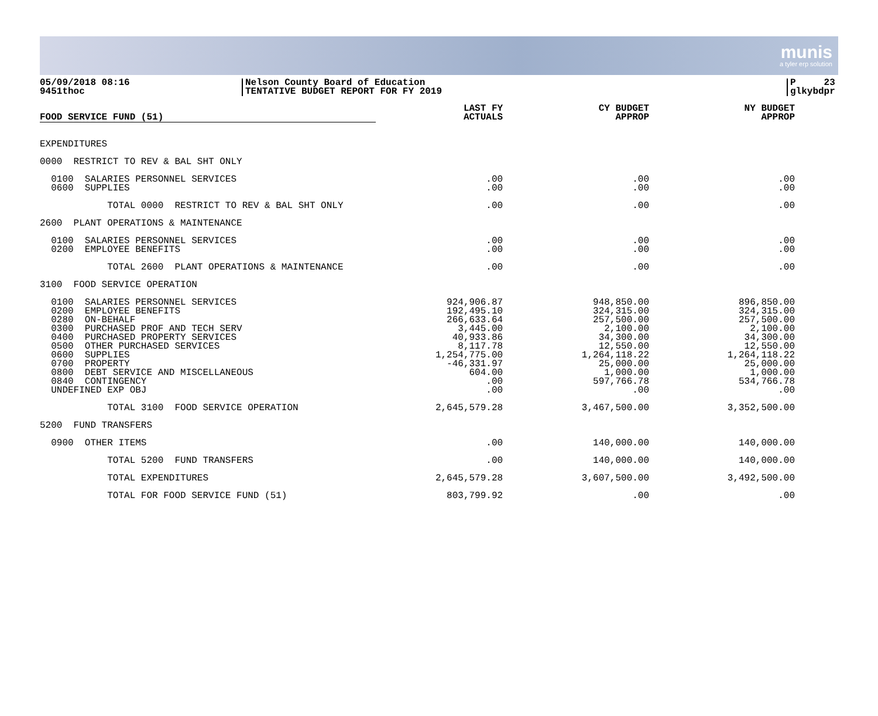munis
a tyler erp solution
05/09/2018 08:16
9451thoc
Nelson County Board of Education
TENTATIVE BUDGET REPORT FOR FY 2019
P 23
glkybdpr
| FOOD SERVICE FUND (51) | LAST FY ACTUALS | CY BUDGET APPROP | NY BUDGET APPROP |
| --- | --- | --- | --- |
| EXPENDITURES | | | |
| 0000 RESTRICT TO REV & BAL SHT ONLY | | | |
| 0100 SALARIES PERSONNEL SERVICES 0600 SUPPLIES | .00 .00 | .00 .00 | .00 .00 |
| TOTAL 0000 RESTRICT TO REV & BAL SHT ONLY | .00 | .00 | .00 |
| 2600 PLANT OPERATIONS & MAINTENANCE | | | |
| 0100 SALARIES PERSONNEL SERVICES 0200 EMPLOYEE BENEFITS | .00 .00 | .00 .00 | .00 .00 |
| TOTAL 2600 PLANT OPERATIONS & MAINTENANCE | .00 | .00 | .00 |
| 3100 FOOD SERVICE OPERATION | | | |
| 0100 SALARIES PERSONNEL SERVICES 0200 EMPLOYEE BENEFITS 0280 ON-BEHALF 0300 PURCHASED PROF AND TECH SERV 0400 PURCHASED PROPERTY SERVICES 0500 OTHER PURCHASED SERVICES 0600 SUPPLIES 0700 PROPERTY 0800 DEBT SERVICE AND MISCELLANEOUS 0840 CONTINGENCY UNDEFINED EXP OBJ | 924,906.87 192,495.10 266,633.64 3,445.00 40,933.86 8,117.78 1,254,775.00 -46,331.97 604.00 .00 .00 | 948,850.00 324,315.00 257,500.00 2,100.00 34,300.00 12,550.00 1,264,118.22 25,000.00 1,000.00 597,766.78 .00 | 896,850.00 324,315.00 257,500.00 2,100.00 34,300.00 12,550.00 1,264,118.22 25,000.00 1,000.00 534,766.78 .00 |
| TOTAL 3100 FOOD SERVICE OPERATION | 2,645,579.28 | 3,467,500.00 | 3,352,500.00 |
| 5200 FUND TRANSFERS | | | |
| 0900 OTHER ITEMS | .00 | 140,000.00 | 140,000.00 |
| TOTAL 5200 FUND TRANSFERS | .00 | 140,000.00 | 140,000.00 |
| TOTAL EXPENDITURES | 2,645,579.28 | 3,607,500.00 | 3,492,500.00 |
| TOTAL FOR FOOD SERVICE FUND (51) | 803,799.92 | .00 | .00 |